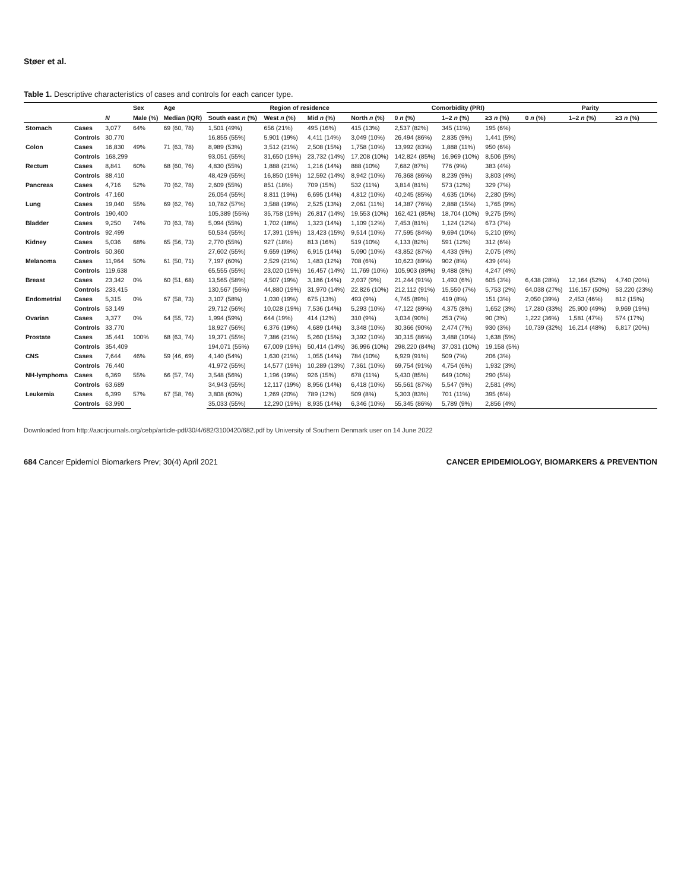Støer et al.
Table 1. Descriptive characteristics of cases and controls for each cancer type.
| | | | Sex | Age | Region of residence | | | | Comorbidity (PRI) | | | Parity | | |
| --- | --- | --- | --- | --- | --- | --- | --- | --- | --- | --- | --- | --- | --- | --- |
| | | N | Male (%) | Median (IQR) | South east n (%) | West n (%) | Mid n (%) | North n (%) | 0 n (%) | 1–2 n (%) | ≥3 n (%) | 0 n (%) | 1–2 n (%) | ≥3 n (%) |
| Stomach | Cases | 3,077 | 64% | 69 (60, 78) | 1,501 (49%) | 656 (21%) | 495 (16%) | 415 (13%) | 2,537 (82%) | 345 (11%) | 195 (6%) | | | |
| | Controls | 30,770 | | | 16,855 (55%) | 5,901 (19%) | 4,411 (14%) | 3,049 (10%) | 26,494 (86%) | 2,835 (9%) | 1,441 (5%) | | | |
| Colon | Cases | 16,830 | 49% | 71 (63, 78) | 8,989 (53%) | 3,512 (21%) | 2,508 (15%) | 1,758 (10%) | 13,992 (83%) | 1,888 (11%) | 950 (6%) | | | |
| | Controls | 168,299 | | | 93,051 (55%) | 31,650 (19%) | 23,732 (14%) | 17,208 (10%) | 142,824 (85%) | 16,969 (10%) | 8,506 (5%) | | | |
| Rectum | Cases | 8,841 | 60% | 68 (60, 76) | 4,830 (55%) | 1,888 (21%) | 1,216 (14%) | 888 (10%) | 7,682 (87%) | 776 (9%) | 383 (4%) | | | |
| | Controls | 88,410 | | | 48,429 (55%) | 16,850 (19%) | 12,592 (14%) | 8,942 (10%) | 76,368 (86%) | 8,239 (9%) | 3,803 (4%) | | | |
| Pancreas | Cases | 4,716 | 52% | 70 (62, 78) | 2,609 (55%) | 851 (18%) | 709 (15%) | 532 (11%) | 3,814 (81%) | 573 (12%) | 329 (7%) | | | |
| | Controls | 47,160 | | | 26,054 (55%) | 8,811 (19%) | 6,695 (14%) | 4,812 (10%) | 40,245 (85%) | 4,635 (10%) | 2,280 (5%) | | | |
| Lung | Cases | 19,040 | 55% | 69 (62, 76) | 10,782 (57%) | 3,588 (19%) | 2,525 (13%) | 2,061 (11%) | 14,387 (76%) | 2,888 (15%) | 1,765 (9%) | | | |
| | Controls | 190,400 | | | 105,389 (55%) | 35,758 (19%) | 26,817 (14%) | 19,553 (10%) | 162,421 (85%) | 18,704 (10%) | 9,275 (5%) | | | |
| Bladder | Cases | 9,250 | 74% | 70 (63, 78) | 5,094 (55%) | 1,702 (18%) | 1,323 (14%) | 1,109 (12%) | 7,453 (81%) | 1,124 (12%) | 673 (7%) | | | |
| | Controls | 92,499 | | | 50,534 (55%) | 17,391 (19%) | 13,423 (15%) | 9,514 (10%) | 77,595 (84%) | 9,694 (10%) | 5,210 (6%) | | | |
| Kidney | Cases | 5,036 | 68% | 65 (56, 73) | 2,770 (55%) | 927 (18%) | 813 (16%) | 519 (10%) | 4,133 (82%) | 591 (12%) | 312 (6%) | | | |
| | Controls | 50,360 | | | 27,602 (55%) | 9,659 (19%) | 6,915 (14%) | 5,090 (10%) | 43,852 (87%) | 4,433 (9%) | 2,075 (4%) | | | |
| Melanoma | Cases | 11,964 | 50% | 61 (50, 71) | 7,197 (60%) | 2,529 (21%) | 1,483 (12%) | 708 (6%) | 10,623 (89%) | 902 (8%) | 439 (4%) | | | |
| | Controls | 119,638 | | | 65,555 (55%) | 23,020 (19%) | 16,457 (14%) | 11,769 (10%) | 105,903 (89%) | 9,488 (8%) | 4,247 (4%) | | | |
| Breast | Cases | 23,342 | 0% | 60 (51, 68) | 13,565 (58%) | 4,507 (19%) | 3,186 (14%) | 2,037 (9%) | 21,244 (91%) | 1,493 (6%) | 605 (3%) | 6,438 (28%) | 12,164 (52%) | 4,740 (20%) |
| | Controls | 233,415 | | | 130,567 (56%) | 44,880 (19%) | 31,970 (14%) | 22,826 (10%) | 212,112 (91%) | 15,550 (7%) | 5,753 (2%) | 64,038 (27%) | 116,157 (50%) | 53,220 (23%) |
| Endometrial | Cases | 5,315 | 0% | 67 (58, 73) | 3,107 (58%) | 1,030 (19%) | 675 (13%) | 493 (9%) | 4,745 (89%) | 419 (8%) | 151 (3%) | 2,050 (39%) | 2,453 (46%) | 812 (15%) |
| | Controls | 53,149 | | | 29,712 (56%) | 10,028 (19%) | 7,536 (14%) | 5,293 (10%) | 47,122 (89%) | 4,375 (8%) | 1,652 (3%) | 17,280 (33%) | 25,900 (49%) | 9,969 (19%) |
| Ovarian | Cases | 3,377 | 0% | 64 (55, 72) | 1,994 (59%) | 644 (19%) | 414 (12%) | 310 (9%) | 3,034 (90%) | 253 (7%) | 90 (3%) | 1,222 (36%) | 1,581 (47%) | 574 (17%) |
| | Controls | 33,770 | | | 18,927 (56%) | 6,376 (19%) | 4,689 (14%) | 3,348 (10%) | 30,366 (90%) | 2,474 (7%) | 930 (3%) | 10,739 (32%) | 16,214 (48%) | 6,817 (20%) |
| Prostate | Cases | 35,441 | 100% | 68 (63, 74) | 19,371 (55%) | 7,386 (21%) | 5,260 (15%) | 3,392 (10%) | 30,315 (86%) | 3,488 (10%) | 1,638 (5%) | | | |
| | Controls | 354,409 | | | 194,071 (55%) | 67,009 (19%) | 50,414 (14%) | 36,996 (10%) | 298,220 (84%) | 37,031 (10%) | 19,158 (5%) | | | |
| CNS | Cases | 7,644 | 46% | 59 (46, 69) | 4,140 (54%) | 1,630 (21%) | 1,055 (14%) | 784 (10%) | 6,929 (91%) | 509 (7%) | 206 (3%) | | | |
| | Controls | 76,440 | | | 41,972 (55%) | 14,577 (19%) | 10,289 (13%) | 7,361 (10%) | 69,754 (91%) | 4,754 (6%) | 1,932 (3%) | | | |
| NH-lymphoma | Cases | 6,369 | 55% | 66 (57, 74) | 3,548 (56%) | 1,196 (19%) | 926 (15%) | 678 (11%) | 5,430 (85%) | 649 (10%) | 290 (5%) | | | |
| | Controls | 63,689 | | | 34,943 (55%) | 12,117 (19%) | 8,956 (14%) | 6,418 (10%) | 55,561 (87%) | 5,547 (9%) | 2,581 (4%) | | | |
| Leukemia | Cases | 6,399 | 57% | 67 (58, 76) | 3,808 (60%) | 1,269 (20%) | 789 (12%) | 509 (8%) | 5,303 (83%) | 701 (11%) | 395 (6%) | | | |
| | Controls | 63,990 | | | 35,033 (55%) | 12,290 (19%) | 8,935 (14%) | 6,346 (10%) | 55,345 (86%) | 5,789 (9%) | 2,856 (4%) | | | |
Downloaded from http://aacrjournals.org/cebp/article-pdf/30/4/682/3100420/682.pdf by University of Southern Denmark user on 14 June 2022
684 Cancer Epidemiol Biomarkers Prev; 30(4) April 2021 CANCER EPIDEMIOLOGY, BIOMARKERS & PREVENTION